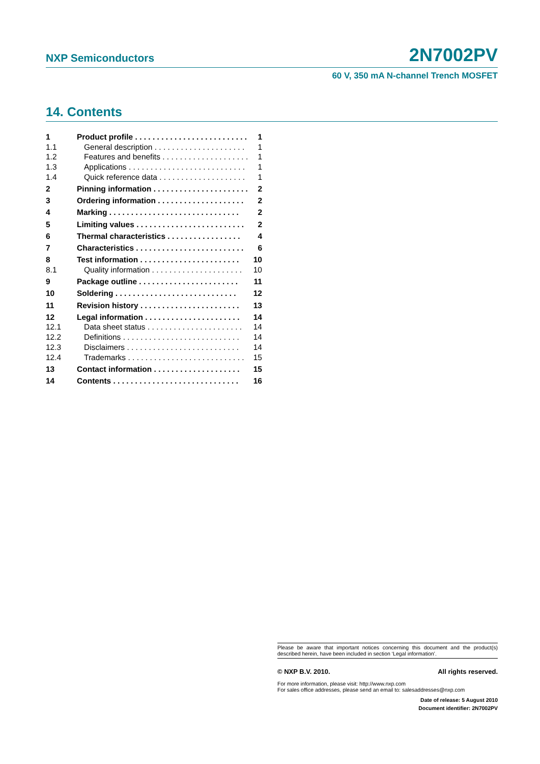NXP Semiconductors 2N7002PV
60 V, 350 mA N-channel Trench MOSFET
14. Contents
1 Product profile . . . . . . . . . . . . . . . . . . . . . . . . . . 1
1.1 General description . . . . . . . . . . . . . . . . . . . . . 1
1.2 Features and benefits . . . . . . . . . . . . . . . . . . . . 1
1.3 Applications . . . . . . . . . . . . . . . . . . . . . . . . . . . 1
1.4 Quick reference data . . . . . . . . . . . . . . . . . . . . 1
2 Pinning information . . . . . . . . . . . . . . . . . . . . . . 2
3 Ordering information . . . . . . . . . . . . . . . . . . . . 2
4 Marking . . . . . . . . . . . . . . . . . . . . . . . . . . . . . . 2
5 Limiting values . . . . . . . . . . . . . . . . . . . . . . . . . 2
6 Thermal characteristics . . . . . . . . . . . . . . . . . 4
7 Characteristics . . . . . . . . . . . . . . . . . . . . . . . . . 6
8 Test information . . . . . . . . . . . . . . . . . . . . . . . 10
8.1 Quality information . . . . . . . . . . . . . . . . . . . . . 10
9 Package outline . . . . . . . . . . . . . . . . . . . . . . . 11
10 Soldering . . . . . . . . . . . . . . . . . . . . . . . . . . . . 12
11 Revision history . . . . . . . . . . . . . . . . . . . . . . . 13
12 Legal information . . . . . . . . . . . . . . . . . . . . . . 14
12.1 Data sheet status . . . . . . . . . . . . . . . . . . . . . . 14
12.2 Definitions . . . . . . . . . . . . . . . . . . . . . . . . . . . 14
12.3 Disclaimers . . . . . . . . . . . . . . . . . . . . . . . . . . 14
12.4 Trademarks . . . . . . . . . . . . . . . . . . . . . . . . . . . 15
13 Contact information . . . . . . . . . . . . . . . . . . . . 15
14 Contents . . . . . . . . . . . . . . . . . . . . . . . . . . . . . 16
Please be aware that important notices concerning this document and the product(s) described herein, have been included in section ‘Legal information’.
© NXP B.V. 2010. All rights reserved.
For more information, please visit: http://www.nxp.com
For sales office addresses, please send an email to: salesaddresses@nxp.com
Date of release: 5 August 2010
Document identifier: 2N7002PV